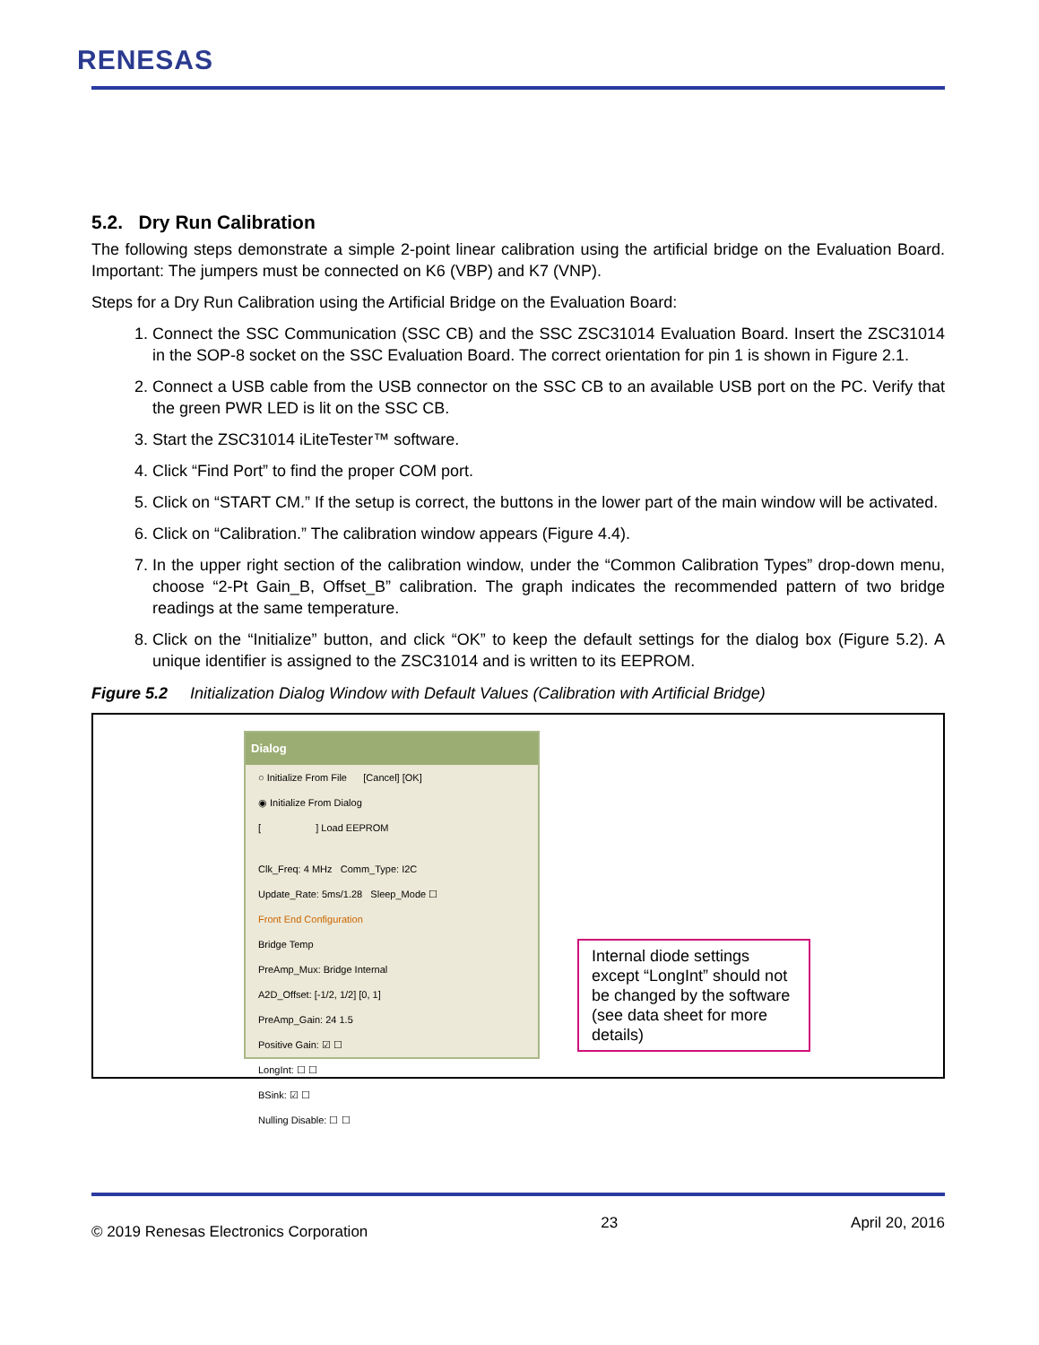RENESAS
5.2. Dry Run Calibration
The following steps demonstrate a simple 2-point linear calibration using the artificial bridge on the Evaluation Board. Important: The jumpers must be connected on K6 (VBP) and K7 (VNP).
Steps for a Dry Run Calibration using the Artificial Bridge on the Evaluation Board:
1. Connect the SSC Communication (SSC CB) and the SSC ZSC31014 Evaluation Board. Insert the ZSC31014 in the SOP-8 socket on the SSC Evaluation Board. The correct orientation for pin 1 is shown in Figure 2.1.
2. Connect a USB cable from the USB connector on the SSC CB to an available USB port on the PC. Verify that the green PWR LED is lit on the SSC CB.
3. Start the ZSC31014 iLiteTester™ software.
4. Click “Find Port” to find the proper COM port.
5. Click on “START CM.” If the setup is correct, the buttons in the lower part of the main window will be activated.
6. Click on “Calibration.” The calibration window appears (Figure 4.4).
7. In the upper right section of the calibration window, under the “Common Calibration Types” drop-down menu, choose “2-Pt Gain_B, Offset_B” calibration. The graph indicates the recommended pattern of two bridge readings at the same temperature.
8. Click on the “Initialize” button, and click “OK” to keep the default settings for the dialog box (Figure 5.2). A unique identifier is assigned to the ZSC31014 and is written to its EEPROM.
Figure 5.2 Initialization Dialog Window with Default Values (Calibration with Artificial Bridge)
Dialog
○ Initialize From File [Cancel] [OK]
◉ Initialize From Dialog
[ ] Load EEPROM
Clk_Freq: 4 MHz Comm_Type: I2C
Update_Rate: 5ms/1.28 Sleep_Mode ☐
Front End Configuration
Bridge Temp
PreAmp_Mux: Bridge Internal
A2D_Offset: [-1/2, 1/2] [0, 1]
PreAmp_Gain: 24 1.5
Positive Gain: ☑ ☐
LongInt: ☐ ☐
BSink: ☑ ☐
Nulling Disable: ☐ ☐
Internal diode settings except “LongInt” should not be changed by the software (see data sheet for more details)
© 2019 Renesas Electronics Corporation 23 April 20, 2016